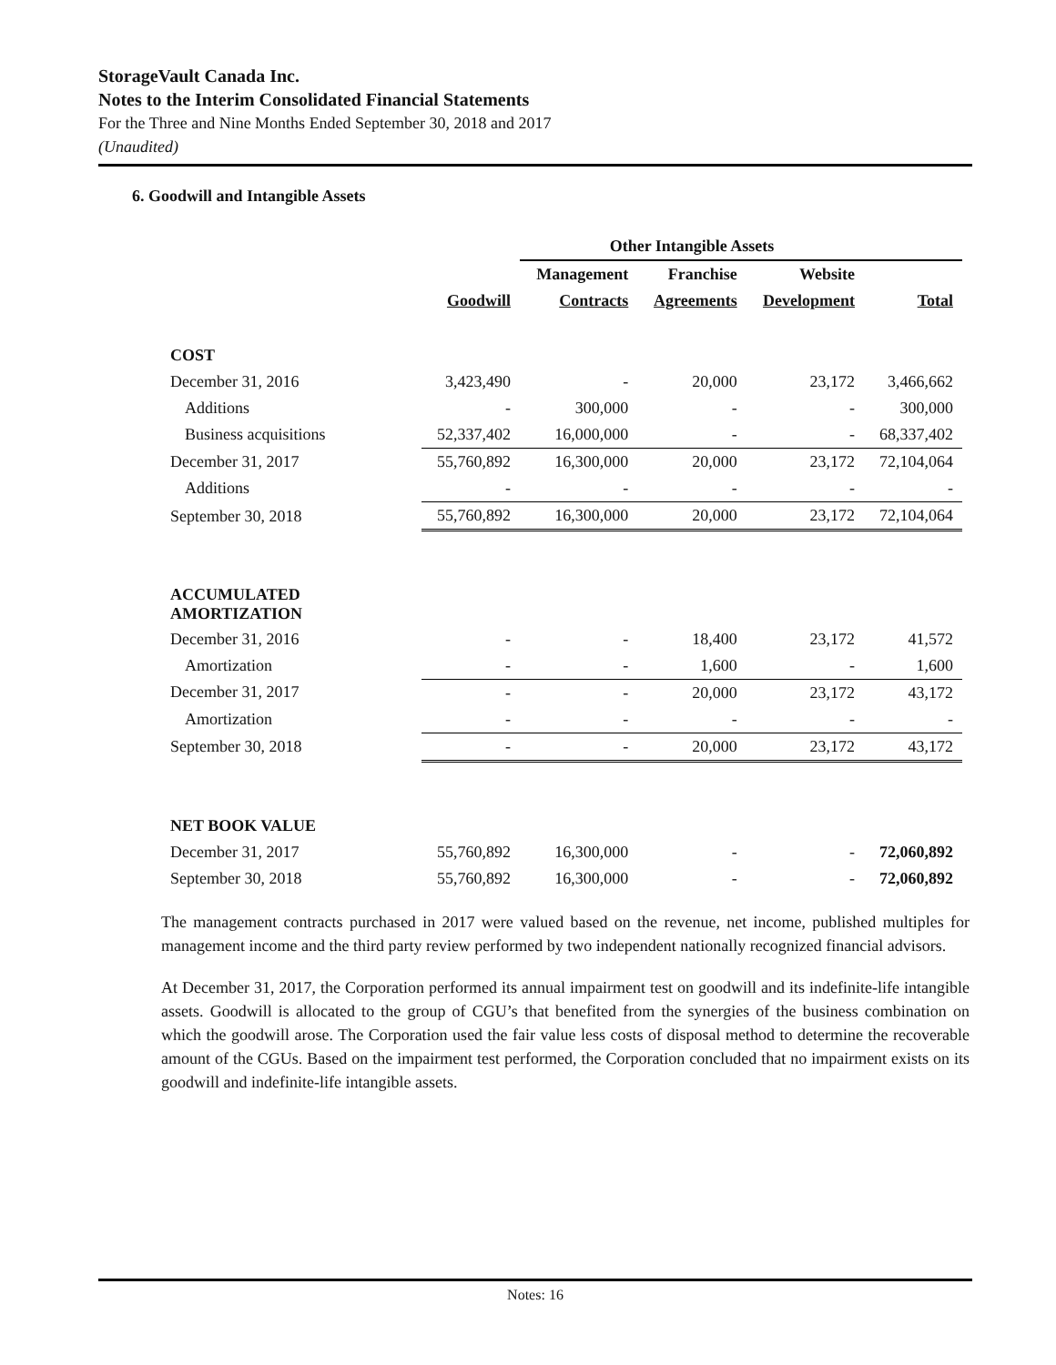StorageVault Canada Inc.
Notes to the Interim Consolidated Financial Statements
For the Three and Nine Months Ended September 30, 2018 and 2017
(Unaudited)
6. Goodwill and Intangible Assets
| | | Other Intangible Assets | | | |
| --- | --- | --- | --- | --- | --- |
| | | Management | Franchise | Website | |
| | Goodwill | Contracts | Agreements | Development | Total |
| COST | | | | | |
| December 31, 2016 | 3,423,490 | - | 20,000 | 23,172 | 3,466,662 |
| Additions | - | 300,000 | - | - | 300,000 |
| Business acquisitions | 52,337,402 | 16,000,000 | - | - | 68,337,402 |
| December 31, 2017 | 55,760,892 | 16,300,000 | 20,000 | 23,172 | 72,104,064 |
| Additions | - | - | - | - | - |
| September 30, 2018 | 55,760,892 | 16,300,000 | 20,000 | 23,172 | 72,104,064 |
| ACCUMULATED AMORTIZATION | | | | | |
| December 31, 2016 | - | - | 18,400 | 23,172 | 41,572 |
| Amortization | - | - | 1,600 | - | 1,600 |
| December 31, 2017 | - | - | 20,000 | 23,172 | 43,172 |
| Amortization | - | - | - | - | - |
| September 30, 2018 | - | - | 20,000 | 23,172 | 43,172 |
| NET BOOK VALUE | | | | | |
| December 31, 2017 | 55,760,892 | 16,300,000 | - | - | 72,060,892 |
| September 30, 2018 | 55,760,892 | 16,300,000 | - | - | 72,060,892 |
The management contracts purchased in 2017 were valued based on the revenue, net income, published multiples for management income and the third party review performed by two independent nationally recognized financial advisors.
At December 31, 2017, the Corporation performed its annual impairment test on goodwill and its indefinite-life intangible assets. Goodwill is allocated to the group of CGU’s that benefited from the synergies of the business combination on which the goodwill arose. The Corporation used the fair value less costs of disposal method to determine the recoverable amount of the CGUs. Based on the impairment test performed, the Corporation concluded that no impairment exists on its goodwill and indefinite-life intangible assets.
Notes: 16